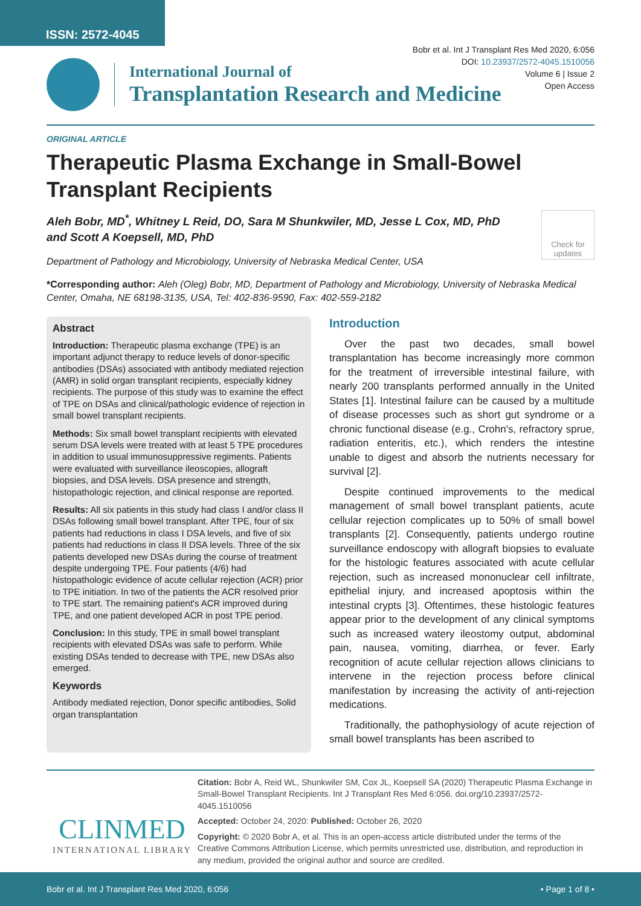ISSN: 2572-4045
Bobr et al. Int J Transplant Res Med 2020, 6:056
DOI: 10.23937/2572-4045.1510056
Volume 6 | Issue 2
Open Access
International Journal of
Transplantation Research and Medicine
ORIGINAL ARTICLE
Therapeutic Plasma Exchange in Small-Bowel Transplant Recipients
Aleh Bobr, MD<sup>*</sup>, Whitney L Reid, DO, Sara M Shunkwiler, MD, Jesse L Cox, MD, PhD and Scott A Koepsell, MD, PhD
Check for updates
Department of Pathology and Microbiology, University of Nebraska Medical Center, USA
*Corresponding author: Aleh (Oleg) Bobr, MD, Department of Pathology and Microbiology, University of Nebraska Medical Center, Omaha, NE 68198-3135, USA, Tel: 402-836-9590, Fax: 402-559-2182
Abstract
Introduction: Therapeutic plasma exchange (TPE) is an important adjunct therapy to reduce levels of donor-specific antibodies (DSAs) associated with antibody mediated rejection (AMR) in solid organ transplant recipients, especially kidney recipients. The purpose of this study was to examine the effect of TPE on DSAs and clinical/pathologic evidence of rejection in small bowel transplant recipients.
Methods: Six small bowel transplant recipients with elevated serum DSA levels were treated with at least 5 TPE procedures in addition to usual immunosuppressive regiments. Patients were evaluated with surveillance ileoscopies, allograft biopsies, and DSA levels. DSA presence and strength, histopathologic rejection, and clinical response are reported.
Results: All six patients in this study had class I and/or class II DSAs following small bowel transplant. After TPE, four of six patients had reductions in class I DSA levels, and five of six patients had reductions in class II DSA levels. Three of the six patients developed new DSAs during the course of treatment despite undergoing TPE. Four patients (4/6) had histopathologic evidence of acute cellular rejection (ACR) prior to TPE initiation. In two of the patients the ACR resolved prior to TPE start. The remaining patient's ACR improved during TPE, and one patient developed ACR in post TPE period.
Conclusion: In this study, TPE in small bowel transplant recipients with elevated DSAs was safe to perform. While existing DSAs tended to decrease with TPE, new DSAs also emerged.
Keywords
Antibody mediated rejection, Donor specific antibodies, Solid organ transplantation
Introduction
Over the past two decades, small bowel transplantation has become increasingly more common for the treatment of irreversible intestinal failure, with nearly 200 transplants performed annually in the United States [1]. Intestinal failure can be caused by a multitude of disease processes such as short gut syndrome or a chronic functional disease (e.g., Crohn's, refractory sprue, radiation enteritis, etc.), which renders the intestine unable to digest and absorb the nutrients necessary for survival [2].
Despite continued improvements to the medical management of small bowel transplant patients, acute cellular rejection complicates up to 50% of small bowel transplants [2]. Consequently, patients undergo routine surveillance endoscopy with allograft biopsies to evaluate for the histologic features associated with acute cellular rejection, such as increased mononuclear cell infiltrate, epithelial injury, and increased apoptosis within the intestinal crypts [3]. Oftentimes, these histologic features appear prior to the development of any clinical symptoms such as increased watery ileostomy output, abdominal pain, nausea, vomiting, diarrhea, or fever. Early recognition of acute cellular rejection allows clinicians to intervene in the rejection process before clinical manifestation by increasing the activity of anti-rejection medications.
Traditionally, the pathophysiology of acute rejection of small bowel transplants has been ascribed to
CLINMED
INTERNATIONAL LIBRARY
Citation: Bobr A, Reid WL, Shunkwiler SM, Cox JL, Koepsell SA (2020) Therapeutic Plasma Exchange in Small-Bowel Transplant Recipients. Int J Transplant Res Med 6:056. doi.org/10.23937/2572-4045.1510056
Accepted: October 24, 2020: Published: October 26, 2020
Copyright: © 2020 Bobr A, et al. This is an open-access article distributed under the terms of the Creative Commons Attribution License, which permits unrestricted use, distribution, and reproduction in any medium, provided the original author and source are credited.
Bobr et al. Int J Transplant Res Med 2020, 6:056 • Page 1 of 8 •